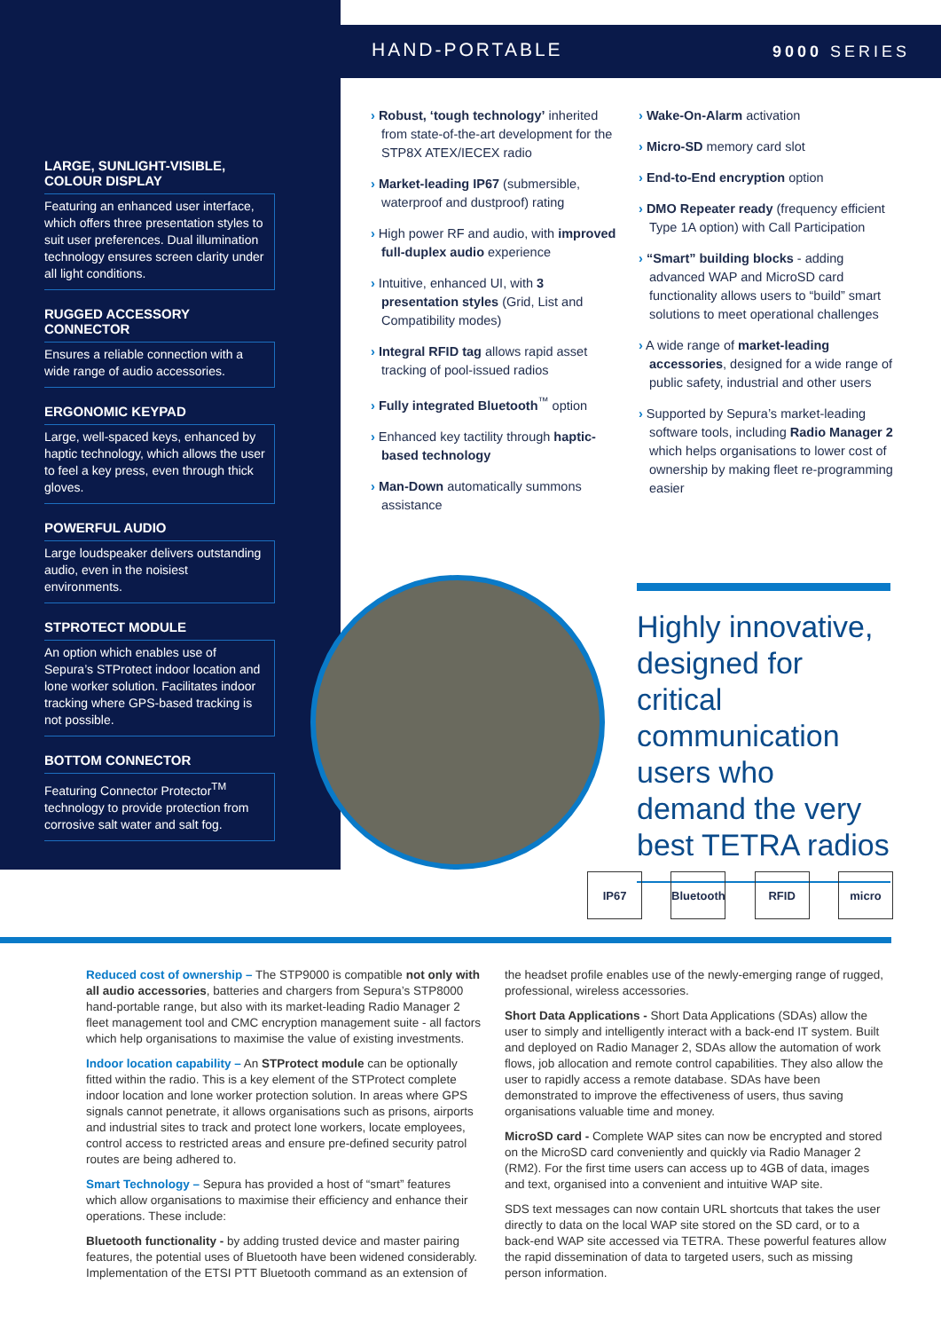LARGE, SUNLIGHT-VISIBLE, COLOUR DISPLAY
Featuring an enhanced user interface, which offers three presentation styles to suit user preferences. Dual illumination technology ensures screen clarity under all light conditions.
RUGGED ACCESSORY CONNECTOR
Ensures a reliable connection with a wide range of audio accessories.
ERGONOMIC KEYPAD
Large, well-spaced keys, enhanced by haptic technology, which allows the user to feel a key press, even through thick gloves.
POWERFUL AUDIO
Large loudspeaker delivers outstanding audio, even in the noisiest environments.
STPROTECT MODULE
An option which enables use of Sepura’s STProtect indoor location and lone worker solution. Facilitates indoor tracking where GPS-based tracking is not possible.
BOTTOM CONNECTOR
Featuring Connector Protector<sup>TM</sup> technology to provide protection from corrosive salt water and salt fog.
HAND-PORTABLE 9000 SERIES
› Robust, ‘tough technology’ inherited from state-of-the-art development for the STP8X ATEX/IECEX radio
› Market-leading IP67 (submersible, waterproof and dustproof) rating
› High power RF and audio, with improved full-duplex audio experience
› Intuitive, enhanced UI, with 3 presentation styles (Grid, List and Compatibility modes)
› Integral RFID tag allows rapid asset tracking of pool-issued radios
› Fully integrated Bluetooth<sup>™</sup> option
› Enhanced key tactility through haptic-based technology
› Man-Down automatically summons assistance
› Wake-On-Alarm activation
› Micro-SD memory card slot
› End-to-End encryption option
› DMO Repeater ready (frequency efficient Type 1A option) with Call Participation
› “Smart” building blocks - adding advanced WAP and MicroSD card functionality allows users to “build” smart solutions to meet operational challenges
› A wide range of market-leading accessories, designed for a wide range of public safety, industrial and other users
› Supported by Sepura’s market-leading software tools, including Radio Manager 2 which helps organisations to lower cost of ownership by making fleet re-programming easier
Highly innovative, designed for critical communication users who demand the very best TETRA radios
IP67 Bluetooth RFID micro
Reduced cost of ownership – The STP9000 is compatible not only with all audio accessories, batteries and chargers from Sepura’s STP8000 hand-portable range, but also with its market-leading Radio Manager 2 fleet management tool and CMC encryption management suite - all factors which help organisations to maximise the value of existing investments.
Indoor location capability – An STProtect module can be optionally fitted within the radio. This is a key element of the STProtect complete indoor location and lone worker protection solution. In areas where GPS signals cannot penetrate, it allows organisations such as prisons, airports and industrial sites to track and protect lone workers, locate employees, control access to restricted areas and ensure pre-defined security patrol routes are being adhered to.
Smart Technology – Sepura has provided a host of “smart” features which allow organisations to maximise their efficiency and enhance their operations. These include:
Bluetooth functionality - by adding trusted device and master pairing features, the potential uses of Bluetooth have been widened considerably. Implementation of the ETSI PTT Bluetooth command as an extension of
the headset profile enables use of the newly-emerging range of rugged, professional, wireless accessories.
Short Data Applications - Short Data Applications (SDAs) allow the user to simply and intelligently interact with a back-end IT system. Built and deployed on Radio Manager 2, SDAs allow the automation of work flows, job allocation and remote control capabilities. They also allow the user to rapidly access a remote database. SDAs have been demonstrated to improve the effectiveness of users, thus saving organisations valuable time and money.
MicroSD card - Complete WAP sites can now be encrypted and stored on the MicroSD card conveniently and quickly via Radio Manager 2 (RM2). For the first time users can access up to 4GB of data, images and text, organised into a convenient and intuitive WAP site.
SDS text messages can now contain URL shortcuts that takes the user directly to data on the local WAP site stored on the SD card, or to a back-end WAP site accessed via TETRA. These powerful features allow the rapid dissemination of data to targeted users, such as missing person information.